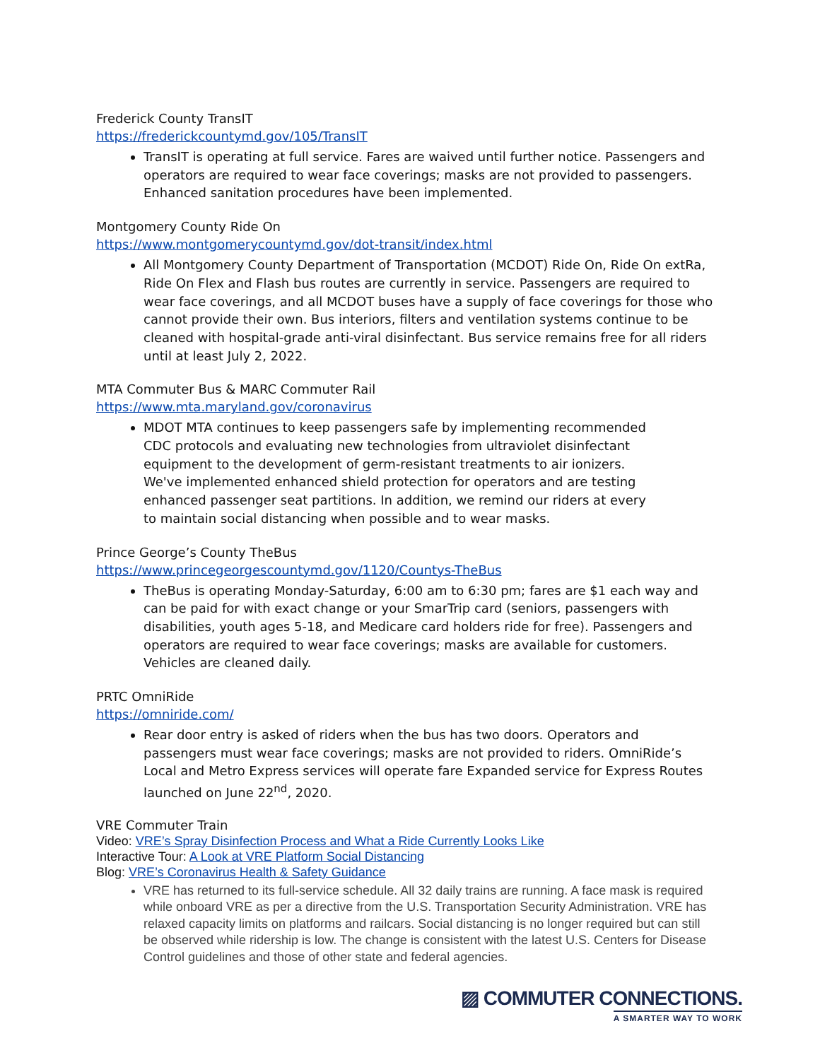Frederick County TransIT
https://frederickcountymd.gov/105/TransIT
TransIT is operating at full service. Fares are waived until further notice. Passengers and operators are required to wear face coverings; masks are not provided to passengers. Enhanced sanitation procedures have been implemented.
Montgomery County Ride On
https://www.montgomerycountymd.gov/dot-transit/index.html
All Montgomery County Department of Transportation (MCDOT) Ride On, Ride On extRa, Ride On Flex and Flash bus routes are currently in service. Passengers are required to wear face coverings, and all MCDOT buses have a supply of face coverings for those who cannot provide their own. Bus interiors, filters and ventilation systems continue to be cleaned with hospital-grade anti-viral disinfectant. Bus service remains free for all riders until at least July 2, 2022.
MTA Commuter Bus & MARC Commuter Rail
https://www.mta.maryland.gov/coronavirus
MDOT MTA continues to keep passengers safe by implementing recommended CDC protocols and evaluating new technologies from ultraviolet disinfectant equipment to the development of germ-resistant treatments to air ionizers. We've implemented enhanced shield protection for operators and are testing enhanced passenger seat partitions. In addition, we remind our riders at every to maintain social distancing when possible and to wear masks.
Prince George’s County TheBus
https://www.princegeorgescountymd.gov/1120/Countys-TheBus
TheBus is operating Monday-Saturday, 6:00 am to 6:30 pm; fares are $1 each way and can be paid for with exact change or your SmarTrip card (seniors, passengers with disabilities, youth ages 5-18, and Medicare card holders ride for free). Passengers and operators are required to wear face coverings; masks are available for customers. Vehicles are cleaned daily.
PRTC OmniRide
https://omniride.com/
Rear door entry is asked of riders when the bus has two doors. Operators and passengers must wear face coverings; masks are not provided to riders. OmniRide’s Local and Metro Express services will operate fare Expanded service for Express Routes launched on June 22<sup>nd</sup>, 2020.
VRE Commuter Train
Video: VRE’s Spray Disinfection Process and What a Ride Currently Looks Like
Interactive Tour: A Look at VRE Platform Social Distancing
Blog: VRE’s Coronavirus Health & Safety Guidance
VRE has returned to its full-service schedule. All 32 daily trains are running. A face mask is required while onboard VRE as per a directive from the U.S. Transportation Security Administration. VRE has relaxed capacity limits on platforms and railcars. Social distancing is no longer required but can still be observed while ridership is low. The change is consistent with the latest U.S. Centers for Disease Control guidelines and those of other state and federal agencies.
▨ COMMUTER CONNECTIONS.
A SMARTER WAY TO WORK